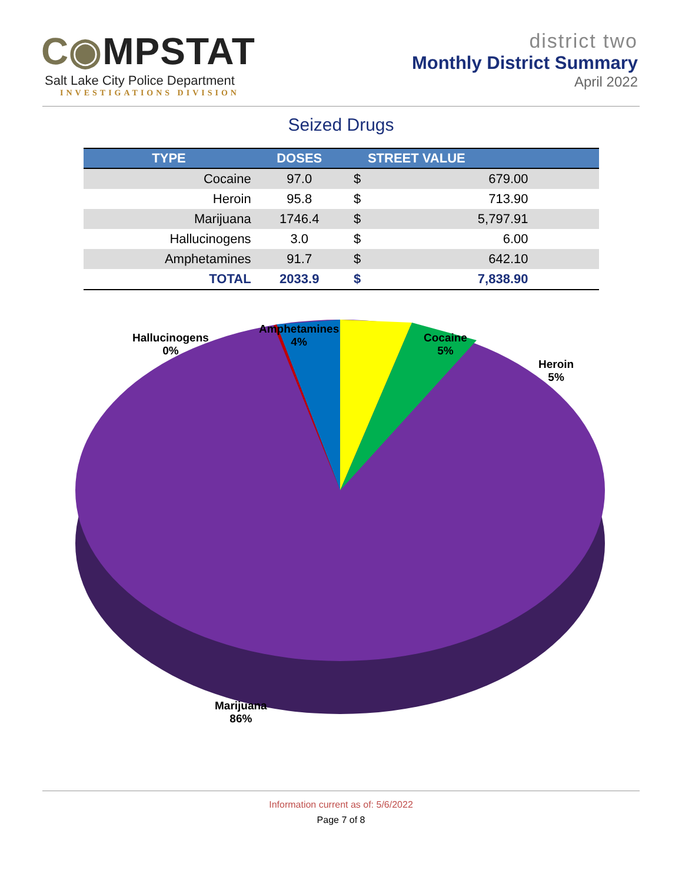C◉MPSTAT
Salt Lake City Police Department
INVESTIGATIONS DIVISION
district two
Monthly District Summary
April 2022
Seized Drugs
| TYPE | DOSES | STREET VALUE | |
| --- | --- | --- | --- |
| Cocaine | 97.0 | $ | 679.00 |
| Heroin | 95.8 | $ | 713.90 |
| Marijuana | 1746.4 | $ | 5,797.91 |
| Hallucinogens | 3.0 | $ | 6.00 |
| Amphetamines | 91.7 | $ | 642.10 |
| TOTAL | 2033.9 | $ | 7,838.90 |
Hallucinogens
0%
Amphetamines
4%
Cocaine
5%
Heroin
5%
Marijuana
86%
Information current as of: 5/6/2022
Page 7 of 8